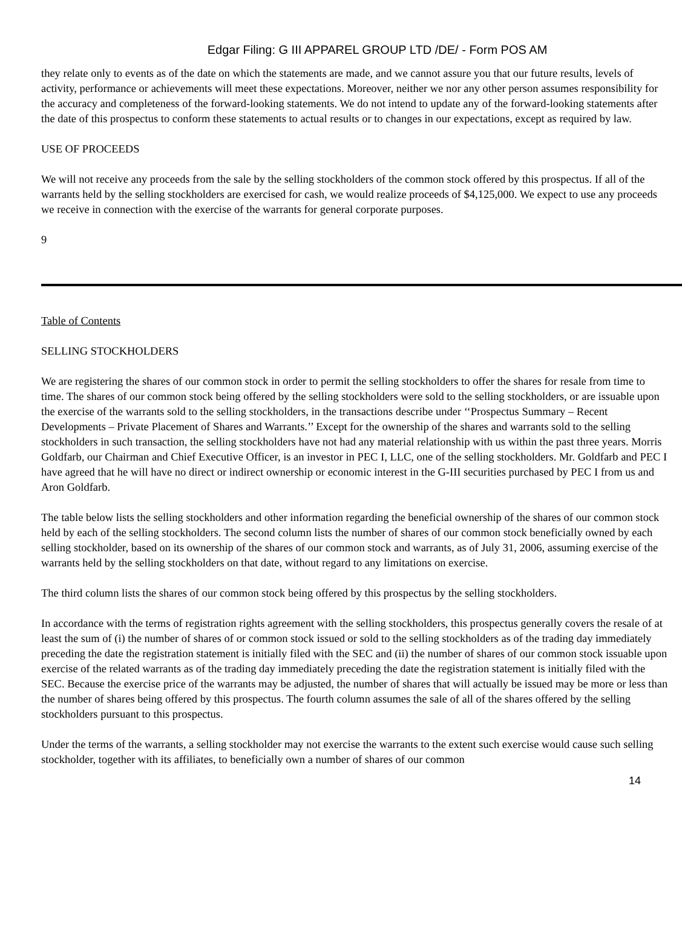Edgar Filing: G III APPAREL GROUP LTD /DE/ - Form POS AM
they relate only to events as of the date on which the statements are made, and we cannot assure you that our future results, levels of activity, performance or achievements will meet these expectations. Moreover, neither we nor any other person assumes responsibility for the accuracy and completeness of the forward-looking statements. We do not intend to update any of the forward-looking statements after the date of this prospectus to conform these statements to actual results or to changes in our expectations, except as required by law.
USE OF PROCEEDS
We will not receive any proceeds from the sale by the selling stockholders of the common stock offered by this prospectus. If all of the warrants held by the selling stockholders are exercised for cash, we would realize proceeds of $4,125,000. We expect to use any proceeds we receive in connection with the exercise of the warrants for general corporate purposes.
9
Table of Contents
SELLING STOCKHOLDERS
We are registering the shares of our common stock in order to permit the selling stockholders to offer the shares for resale from time to time. The shares of our common stock being offered by the selling stockholders were sold to the selling stockholders, or are issuable upon the exercise of the warrants sold to the selling stockholders, in the transactions describe under ‘‘Prospectus Summary – Recent Developments – Private Placement of Shares and Warrants.’’ Except for the ownership of the shares and warrants sold to the selling stockholders in such transaction, the selling stockholders have not had any material relationship with us within the past three years. Morris Goldfarb, our Chairman and Chief Executive Officer, is an investor in PEC I, LLC, one of the selling stockholders. Mr. Goldfarb and PEC I have agreed that he will have no direct or indirect ownership or economic interest in the G-III securities purchased by PEC I from us and Aron Goldfarb.
The table below lists the selling stockholders and other information regarding the beneficial ownership of the shares of our common stock held by each of the selling stockholders. The second column lists the number of shares of our common stock beneficially owned by each selling stockholder, based on its ownership of the shares of our common stock and warrants, as of July 31, 2006, assuming exercise of the warrants held by the selling stockholders on that date, without regard to any limitations on exercise.
The third column lists the shares of our common stock being offered by this prospectus by the selling stockholders.
In accordance with the terms of registration rights agreement with the selling stockholders, this prospectus generally covers the resale of at least the sum of (i) the number of shares of or common stock issued or sold to the selling stockholders as of the trading day immediately preceding the date the registration statement is initially filed with the SEC and (ii) the number of shares of our common stock issuable upon exercise of the related warrants as of the trading day immediately preceding the date the registration statement is initially filed with the SEC. Because the exercise price of the warrants may be adjusted, the number of shares that will actually be issued may be more or less than the number of shares being offered by this prospectus. The fourth column assumes the sale of all of the shares offered by the selling stockholders pursuant to this prospectus.
Under the terms of the warrants, a selling stockholder may not exercise the warrants to the extent such exercise would cause such selling stockholder, together with its affiliates, to beneficially own a number of shares of our common
14